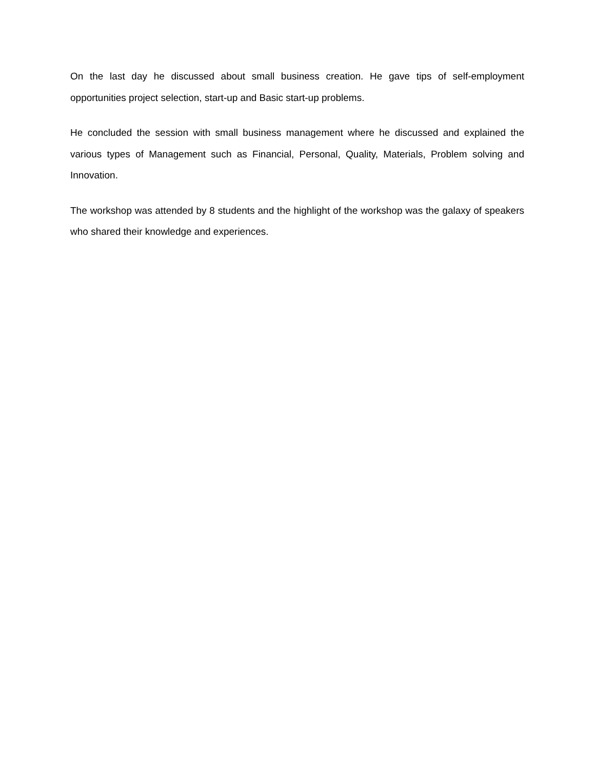On the last day he discussed about small business creation. He gave tips of self-employment opportunities project selection, start-up and Basic start-up problems.
He concluded the session with small business management where he discussed and explained the various types of Management such as Financial, Personal, Quality, Materials, Problem solving and Innovation.
The workshop was attended by 8 students and the highlight of the workshop was the galaxy of speakers who shared their knowledge and experiences.